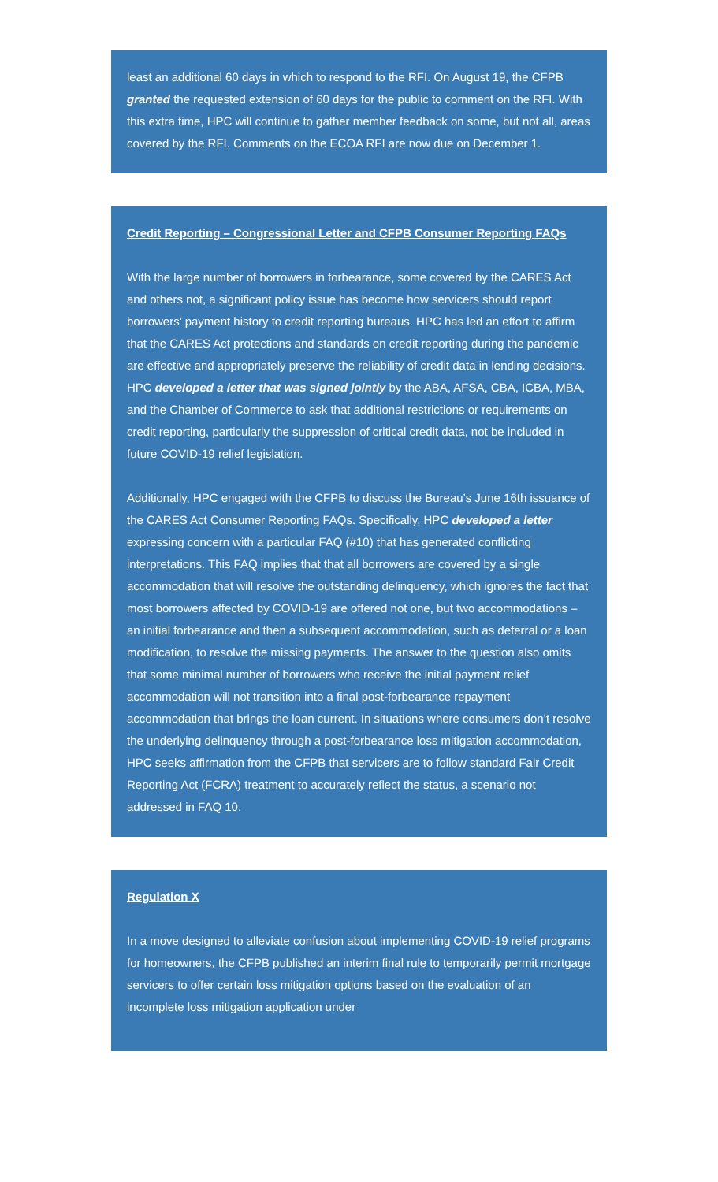least an additional 60 days in which to respond to the RFI. On August 19, the CFPB granted the requested extension of 60 days for the public to comment on the RFI. With this extra time, HPC will continue to gather member feedback on some, but not all, areas covered by the RFI. Comments on the ECOA RFI are now due on December 1.
Credit Reporting – Congressional Letter and CFPB Consumer Reporting FAQs
With the large number of borrowers in forbearance, some covered by the CARES Act and others not, a significant policy issue has become how servicers should report borrowers’ payment history to credit reporting bureaus. HPC has led an effort to affirm that the CARES Act protections and standards on credit reporting during the pandemic are effective and appropriately preserve the reliability of credit data in lending decisions. HPC developed a letter that was signed jointly by the ABA, AFSA, CBA, ICBA, MBA, and the Chamber of Commerce to ask that additional restrictions or requirements on credit reporting, particularly the suppression of critical credit data, not be included in future COVID-19 relief legislation.
Additionally, HPC engaged with the CFPB to discuss the Bureau’s June 16th issuance of the CARES Act Consumer Reporting FAQs. Specifically, HPC developed a letter expressing concern with a particular FAQ (#10) that has generated conflicting interpretations. This FAQ implies that that all borrowers are covered by a single accommodation that will resolve the outstanding delinquency, which ignores the fact that most borrowers affected by COVID-19 are offered not one, but two accommodations – an initial forbearance and then a subsequent accommodation, such as deferral or a loan modification, to resolve the missing payments. The answer to the question also omits that some minimal number of borrowers who receive the initial payment relief accommodation will not transition into a final post-forbearance repayment accommodation that brings the loan current. In situations where consumers don’t resolve the underlying delinquency through a post-forbearance loss mitigation accommodation, HPC seeks affirmation from the CFPB that servicers are to follow standard Fair Credit Reporting Act (FCRA) treatment to accurately reflect the status, a scenario not addressed in FAQ 10.
Regulation X
In a move designed to alleviate confusion about implementing COVID-19 relief programs for homeowners, the CFPB published an interim final rule to temporarily permit mortgage servicers to offer certain loss mitigation options based on the evaluation of an incomplete loss mitigation application under